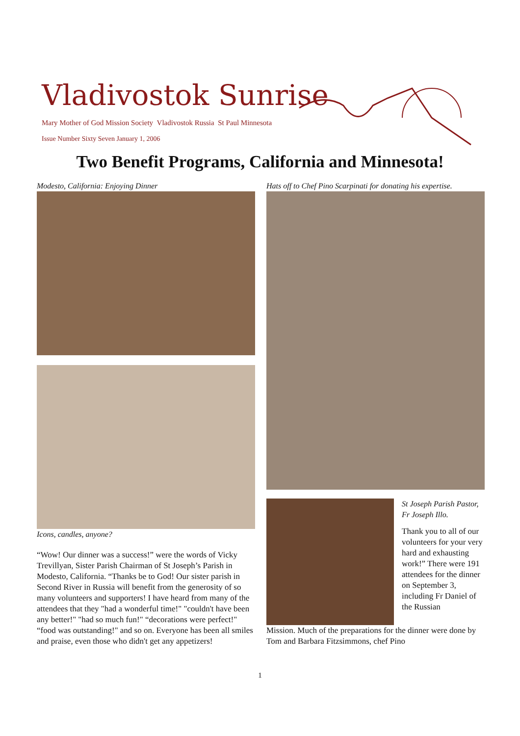Vladivostok Sunrise
Mary Mother of God Mission Society Vladivostok Russia St Paul Minnesota
Issue Number Sixty Seven January 1, 2006
Two Benefit Programs, California and Minnesota!
Modesto, California: Enjoying Dinner
Icons, candles, anyone?
“Wow! Our dinner was a success!” were the words of Vicky Trevillyan, Sister Parish Chairman of St Joseph’s Parish in Modesto, California. “Thanks be to God! Our sister parish in Second River in Russia will benefit from the generosity of so many volunteers and supporters! I have heard from many of the attendees that they "had a wonderful time!" "couldn't have been any better!" "had so much fun!" “decorations were perfect!" “food was outstanding!" and so on. Everyone has been all smiles and praise, even those who didn't get any appetizers!
Hats off to Chef Pino Scarpinati for donating his expertise.
St Joseph Parish Pastor, Fr Joseph Illo.
Thank you to all of our volunteers for your very hard and exhausting work!” There were 191 attendees for the dinner on September 3, including Fr Daniel of the Russian
Mission. Much of the preparations for the dinner were done by Tom and Barbara Fitzsimmons, chef Pino
1